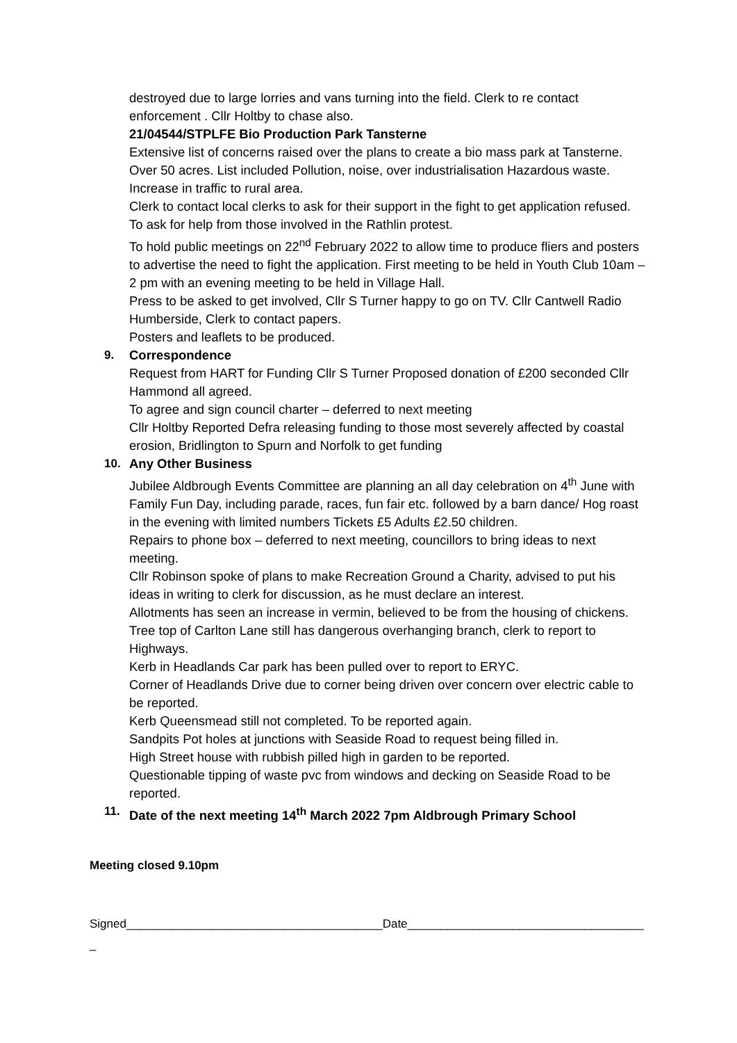destroyed due to large lorries and vans turning into the field. Clerk to re contact enforcement . Cllr Holtby to chase also.
21/04544/STPLFE Bio Production Park Tansterne
Extensive list of concerns raised over the plans to create a bio mass park at Tansterne. Over 50 acres. List included Pollution, noise, over industrialisation Hazardous waste. Increase in traffic to rural area.
Clerk to contact local clerks to ask for their support in the fight to get application refused. To ask for help from those involved in the Rathlin protest.
To hold public meetings on 22<sup>nd</sup> February 2022 to allow time to produce fliers and posters to advertise the need to fight the application. First meeting to be held in Youth Club 10am – 2 pm with an evening meeting to be held in Village Hall.
Press to be asked to get involved, Cllr S Turner happy to go on TV. Cllr Cantwell Radio Humberside, Clerk to contact papers.
Posters and leaflets to be produced.
9. Correspondence
Request from HART for Funding Cllr S Turner Proposed donation of £200 seconded Cllr Hammond all agreed.
To agree and sign council charter – deferred to next meeting
Cllr Holtby Reported Defra releasing funding to those most severely affected by coastal erosion, Bridlington to Spurn and Norfolk to get funding
10. Any Other Business
Jubilee Aldbrough Events Committee are planning an all day celebration on 4<sup>th</sup> June with Family Fun Day, including parade, races, fun fair etc. followed by a barn dance/ Hog roast in the evening with limited numbers Tickets £5 Adults £2.50 children.
Repairs to phone box – deferred to next meeting, councillors to bring ideas to next meeting.
Cllr Robinson spoke of plans to make Recreation Ground a Charity, advised to put his ideas in writing to clerk for discussion, as he must declare an interest.
Allotments has seen an increase in vermin, believed to be from the housing of chickens.
Tree top of Carlton Lane still has dangerous overhanging branch, clerk to report to Highways.
Kerb in Headlands Car park has been pulled over to report to ERYC.
Corner of Headlands Drive due to corner being driven over concern over electric cable to be reported.
Kerb Queensmead still not completed. To be reported again.
Sandpits Pot holes at junctions with Seaside Road to request being filled in.
High Street house with rubbish pilled high in garden to be reported.
Questionable tipping of waste pvc from windows and decking on Seaside Road to be reported.
11. Date of the next meeting 14<sup>th</sup> March 2022 7pm Aldbrough Primary School
Meeting closed 9.10pm
Signed_______________________________________Date____________________________________
_